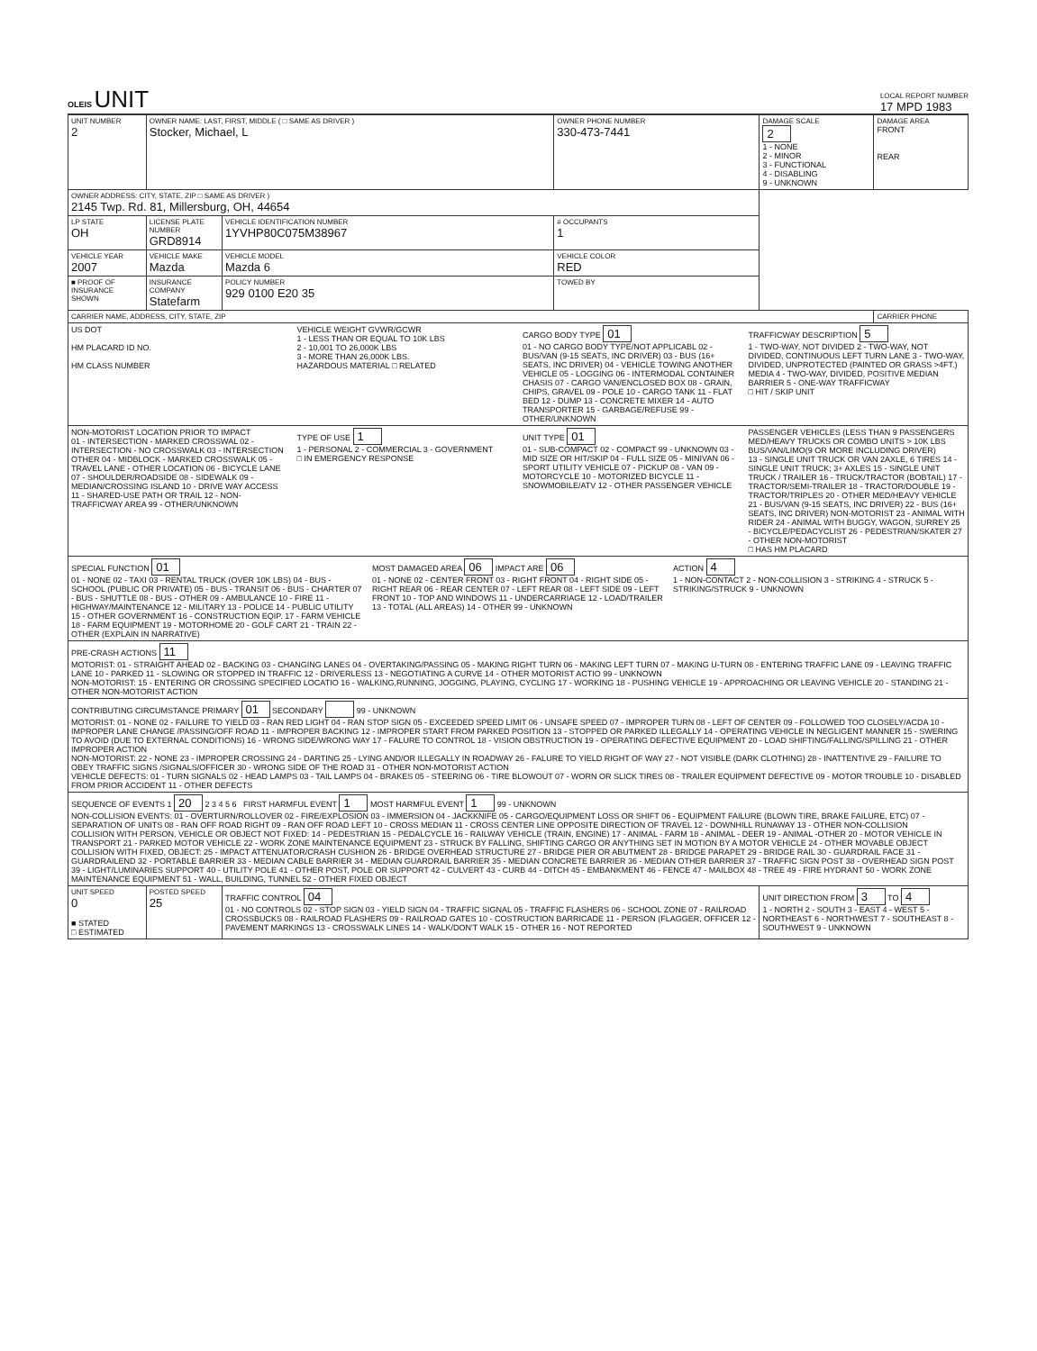OLEIS UNIT
LOCAL REPORT NUMBER
17 MPD 1983
| UNIT NUMBER 2 | OWNER NAME: LAST, FIRST, MIDDLE ( □ SAME AS DRIVER ) Stocker, Michael, L | | | OWNER PHONE NUMBER 330-473-7441 | DAMAGE SCALE 2 1 - NONE 2 - MINOR 3 - FUNCTIONAL 4 - DISABLING 9 - UNKNOWN | DAMAGE AREA FRONT REAR |
| OWNER ADDRESS: CITY, STATE, ZIP □ SAME AS DRIVER ) 2145 Twp. Rd. 81, Millersburg, OH, 44654 | | | | | | |
| LP STATE OH | LICENSE PLATE NUMBER GRD8914 | VEHICLE IDENTIFICATION NUMBER 1YVHP80C075M38967 | | # OCCUPANTS 1 | | |
| VEHICLE YEAR 2007 | VEHICLE MAKE Mazda | VEHICLE MODEL Mazda 6 | | VEHICLE COLOR RED | | |
| ■ PROOF OF INSURANCE SHOWN | INSURANCE COMPANY Statefarm | POLICY NUMBER 929 0100 E20 35 | TOWED BY | | | |
| CARRIER NAME, ADDRESS, CITY, STATE, ZIP | | | | | | CARRIER PHONE |
| US DOT HM PLACARD ID NO. HM CLASS NUMBER VEHICLE WEIGHT GVWR/GCWR 1 - LESS THAN OR EQUAL TO 10K LBS 2 - 10,001 TO 26,000K LBS 3 - MORE THAN 26,000K LBS. HAZARDOUS MATERIAL □ RELATED CARGO BODY TYPE 01 01 - NO CARGO BODY TYPE/NOT APPLICABL 02 - BUS/VAN (9-15 SEATS, INC DRIVER) 03 - BUS (16+ SEATS, INC DRIVER) 04 - VEHICLE TOWING ANOTHER VEHICLE 05 - LOGGING 06 - INTERMODAL CONTAINER CHASIS 07 - CARGO VAN/ENCLOSED BOX 08 - GRAIN, CHIPS, GRAVEL 09 - POLE 10 - CARGO TANK 11 - FLAT BED 12 - DUMP 13 - CONCRETE MIXER 14 - AUTO TRANSPORTER 15 - GARBAGE/REFUSE 99 - OTHER/UNKNOWN TRAFFICWAY DESCRIPTION 5 1 - TWO-WAY, NOT DIVIDED 2 - TWO-WAY, NOT DIVIDED, CONTINUOUS LEFT TURN LANE 3 - TWO-WAY, DIVIDED, UNPROTECTED (PAINTED OR GRASS >4FT.) MEDIA 4 - TWO-WAY, DIVIDED, POSITIVE MEDIAN BARRIER 5 - ONE-WAY TRAFFICWAY □ HIT / SKIP UNIT | | | | | | |
| NON-MOTORIST LOCATION PRIOR TO IMPACT 01 - INTERSECTION - MARKED CROSSWAL 02 - INTERSECTION - NO CROSSWALK 03 - INTERSECTION OTHER 04 - MIDBLOCK - MARKED CROSSWALK 05 - TRAVEL LANE - OTHER LOCATION 06 - BICYCLE LANE 07 - SHOULDER/ROADSIDE 08 - SIDEWALK 09 - MEDIAN/CROSSING ISLAND 10 - DRIVE WAY ACCESS 11 - SHARED-USE PATH OR TRAIL 12 - NON-TRAFFICWAY AREA 99 - OTHER/UNKNOWN TYPE OF USE 1 1 - PERSONAL 2 - COMMERCIAL 3 - GOVERNMENT □ IN EMERGENCY RESPONSE UNIT TYPE 01 01 - SUB-COMPACT 02 - COMPACT 99 - UNKNOWN 03 - MID SIZE OR HIT/SKIP 04 - FULL SIZE 05 - MINIVAN 06 - SPORT UTILITY VEHICLE 07 - PICKUP 08 - VAN 09 - MOTORCYCLE 10 - MOTORIZED BICYCLE 11 - SNOWMOBILE/ATV 12 - OTHER PASSENGER VEHICLE PASSENGER VEHICLES (LESS THAN 9 PASSENGERS MED/HEAVY TRUCKS OR COMBO UNITS > 10K LBS BUS/VAN/LIMO(9 OR MORE INCLUDING DRIVER) 13 - SINGLE UNIT TRUCK OR VAN 2AXLE, 6 TIRES 14 - SINGLE UNIT TRUCK; 3+ AXLES 15 - SINGLE UNIT TRUCK / TRAILER 16 - TRUCK/TRACTOR (BOBTAIL) 17 - TRACTOR/SEMI-TRAILER 18 - TRACTOR/DOUBLE 19 - TRACTOR/TRIPLES 20 - OTHER MED/HEAVY VEHICLE 21 - BUS/VAN (9-15 SEATS, INC DRIVER) 22 - BUS (16+ SEATS, INC DRIVER) NON-MOTORIST 23 - ANIMAL WITH RIDER 24 - ANIMAL WITH BUGGY, WAGON, SURREY 25 - BICYCLE/PEDACYCLIST 26 - PEDESTRIAN/SKATER 27 - OTHER NON-MOTORIST □ HAS HM PLACARD | | | | | | |
| SPECIAL FUNCTION 01 01 - NONE 02 - TAXI 03 - RENTAL TRUCK (OVER 10K LBS) 04 - BUS - SCHOOL (PUBLIC OR PRIVATE) 05 - BUS - TRANSIT 06 - BUS - CHARTER 07 - BUS - SHUTTLE 08 - BUS - OTHER 09 - AMBULANCE 10 - FIRE 11 - HIGHWAY/MAINTENANCE 12 - MILITARY 13 - POLICE 14 - PUBLIC UTILITY 15 - OTHER GOVERNMENT 16 - CONSTRUCTION EQIP. 17 - FARM VEHICLE 18 - FARM EQUIPMENT 19 - MOTORHOME 20 - GOLF CART 21 - TRAIN 22 - OTHER (EXPLAIN IN NARRATIVE) MOST DAMAGED AREA 06 IMPACT ARE 06 01 - NONE 02 - CENTER FRONT 03 - RIGHT FRONT 04 - RIGHT SIDE 05 - RIGHT REAR 06 - REAR CENTER 07 - LEFT REAR 08 - LEFT SIDE 09 - LEFT FRONT 10 - TOP AND WINDOWS 11 - UNDERCARRIAGE 12 - LOAD/TRAILER 13 - TOTAL (ALL AREAS) 14 - OTHER 99 - UNKNOWN ACTION 4 1 - NON-CONTACT 2 - NON-COLLISION 3 - STRIKING 4 - STRUCK 5 - STRIKING/STRUCK 9 - UNKNOWN | | | | | | |
| PRE-CRASH ACTIONS 11 MOTORIST: 01 - STRAIGHT AHEAD 02 - BACKING 03 - CHANGING LANES 04 - OVERTAKING/PASSING 05 - MAKING RIGHT TURN 06 - MAKING LEFT TURN 07 - MAKING U-TURN 08 - ENTERING TRAFFIC LANE 09 - LEAVING TRAFFIC LANE 10 - PARKED 11 - SLOWING OR STOPPED IN TRAFFIC 12 - DRIVERLESS 13 - NEGOTIATING A CURVE 14 - OTHER MOTORIST ACTIO 99 - UNKNOWN NON-MOTORIST: 15 - ENTERING OR CROSSING SPECIFIED LOCATIO 16 - WALKING,RUNNING, JOGGING, PLAYING, CYCLING 17 - WORKING 18 - PUSHING VEHICLE 19 - APPROACHING OR LEAVING VEHICLE 20 - STANDING 21 - OTHER NON-MOTORIST ACTION | | | | | | |
| CONTRIBUTING CIRCUMSTANCE PRIMARY 01 SECONDARY 99 - UNKNOWN MOTORIST: 01 - NONE 02 - FAILURE TO YIELD 03 - RAN RED LIGHT 04 - RAN STOP SIGN 05 - EXCEEDED SPEED LIMIT 06 - UNSAFE SPEED 07 - IMPROPER TURN 08 - LEFT OF CENTER 09 - FOLLOWED TOO CLOSELY/ACDA 10 - IMPROPER LANE CHANGE /PASSING/OFF ROAD 11 - IMPROPER BACKING 12 - IMPROPER START FROM PARKED POSITION 13 - STOPPED OR PARKED ILLEGALLY 14 - OPERATING VEHICLE IN NEGLIGENT MANNER 15 - SWERING TO AVOID (DUE TO EXTERNAL CONDITIONS) 16 - WRONG SIDE/WRONG WAY 17 - FALURE TO CONTROL 18 - VISION OBSTRUCTION 19 - OPERATING DEFECTIVE EQUIPMENT 20 - LOAD SHIFTING/FALLING/SPILLING 21 - OTHER IMPROPER ACTION NON-MOTORIST: 22 - NONE 23 - IMPROPER CROSSING 24 - DARTING 25 - LYING AND/OR ILLEGALLY IN ROADWAY 26 - FALURE TO YIELD RIGHT OF WAY 27 - NOT VISIBLE (DARK CLOTHING) 28 - INATTENTIVE 29 - FAILURE TO OBEY TRAFFIC SIGNS /SIGNALS/OFFICER 30 - WRONG SIDE OF THE ROAD 31 - OTHER NON-MOTORIST ACTION VEHICLE DEFECTS: 01 - TURN SIGNALS 02 - HEAD LAMPS 03 - TAIL LAMPS 04 - BRAKES 05 - STEERING 06 - TIRE BLOWOUT 07 - WORN OR SLICK TIRES 08 - TRAILER EQUIPMENT DEFECTIVE 09 - MOTOR TROUBLE 10 - DISABLED FROM PRIOR ACCIDENT 11 - OTHER DEFECTS | | | | | | |
| SEQUENCE OF EVENTS 1 20 2 3 4 5 6 FIRST HARMFUL EVENT 1 MOST HARMFUL EVENT 1 99 - UNKNOWN NON-COLLISION EVENTS: 01 - OVERTURN/ROLLOVER 02 - FIRE/EXPLOSION 03 - IMMERSION 04 - JACKKNIFE 05 - CARGO/EQUIPMENT LOSS OR SHIFT 06 - EQUIPMENT FAILURE (BLOWN TIRE, BRAKE FAILURE, ETC) 07 - SEPARATION OF UNITS 08 - RAN OFF ROAD RIGHT 09 - RAN OFF ROAD LEFT 10 - CROSS MEDIAN 11 - CROSS CENTER LINE OPPOSITE DIRECTION OF TRAVEL 12 - DOWNHILL RUNAWAY 13 - OTHER NON-COLLISION COLLISION WITH PERSON, VEHICLE OR OBJECT NOT FIXED: 14 - PEDESTRIAN 15 - PEDALCYCLE 16 - RAILWAY VEHICLE (TRAIN, ENGINE) 17 - ANIMAL - FARM 18 - ANIMAL - DEER 19 - ANIMAL -OTHER 20 - MOTOR VEHICLE IN TRANSPORT 21 - PARKED MOTOR VEHICLE 22 - WORK ZONE MAINTENANCE EQUIPMENT 23 - STRUCK BY FALLING, SHIFTING CARGO OR ANYTHING SET IN MOTION BY A MOTOR VEHICLE 24 - OTHER MOVABLE OBJECT COLLISION WITH FIXED, OBJECT: 25 - IMPACT ATTENUATOR/CRASH CUSHION 26 - BRIDGE OVERHEAD STRUCTURE 27 - BRIDGE PIER OR ABUTMENT 28 - BRIDGE PARAPET 29 - BRIDGE RAIL 30 - GUARDRAIL FACE 31 - GUARDRAILEND 32 - PORTABLE BARRIER 33 - MEDIAN CABLE BARRIER 34 - MEDIAN GUARDRAIL BARRIER 35 - MEDIAN CONCRETE BARRIER 36 - MEDIAN OTHER BARRIER 37 - TRAFFIC SIGN POST 38 - OVERHEAD SIGN POST 39 - LIGHT/LUMINARIES SUPPORT 40 - UTILITY POLE 41 - OTHER POST, POLE OR SUPPORT 42 - CULVERT 43 - CURB 44 - DITCH 45 - EMBANKMENT 46 - FENCE 47 - MAILBOX 48 - TREE 49 - FIRE HYDRANT 50 - WORK ZONE MAINTENANCE EQUIPMENT 51 - WALL, BUILDING, TUNNEL 52 - OTHER FIXED OBJECT | | | | | | |
| UNIT SPEED 0 ■ STATED □ ESTIMATED | POSTED SPEED 25 | TRAFFIC CONTROL 04 01 - NO CONTROLS 02 - STOP SIGN 03 - YIELD SIGN 04 - TRAFFIC SIGNAL 05 - TRAFFIC FLASHERS 06 - SCHOOL ZONE 07 - RAILROAD CROSSBUCKS 08 - RAILROAD FLASHERS 09 - RAILROAD GATES 10 - COSTRUCTION BARRICADE 11 - PERSON (FLAGGER, OFFICER 12 - PAVEMENT MARKINGS 13 - CROSSWALK LINES 14 - WALK/DON'T WALK 15 - OTHER 16 - NOT REPORTED | | | UNIT DIRECTION FROM 3 TO 4 1 - NORTH 2 - SOUTH 3 - EAST 4 - WEST 5 - NORTHEAST 6 - NORTHWEST 7 - SOUTHEAST 8 - SOUTHWEST 9 - UNKNOWN | |